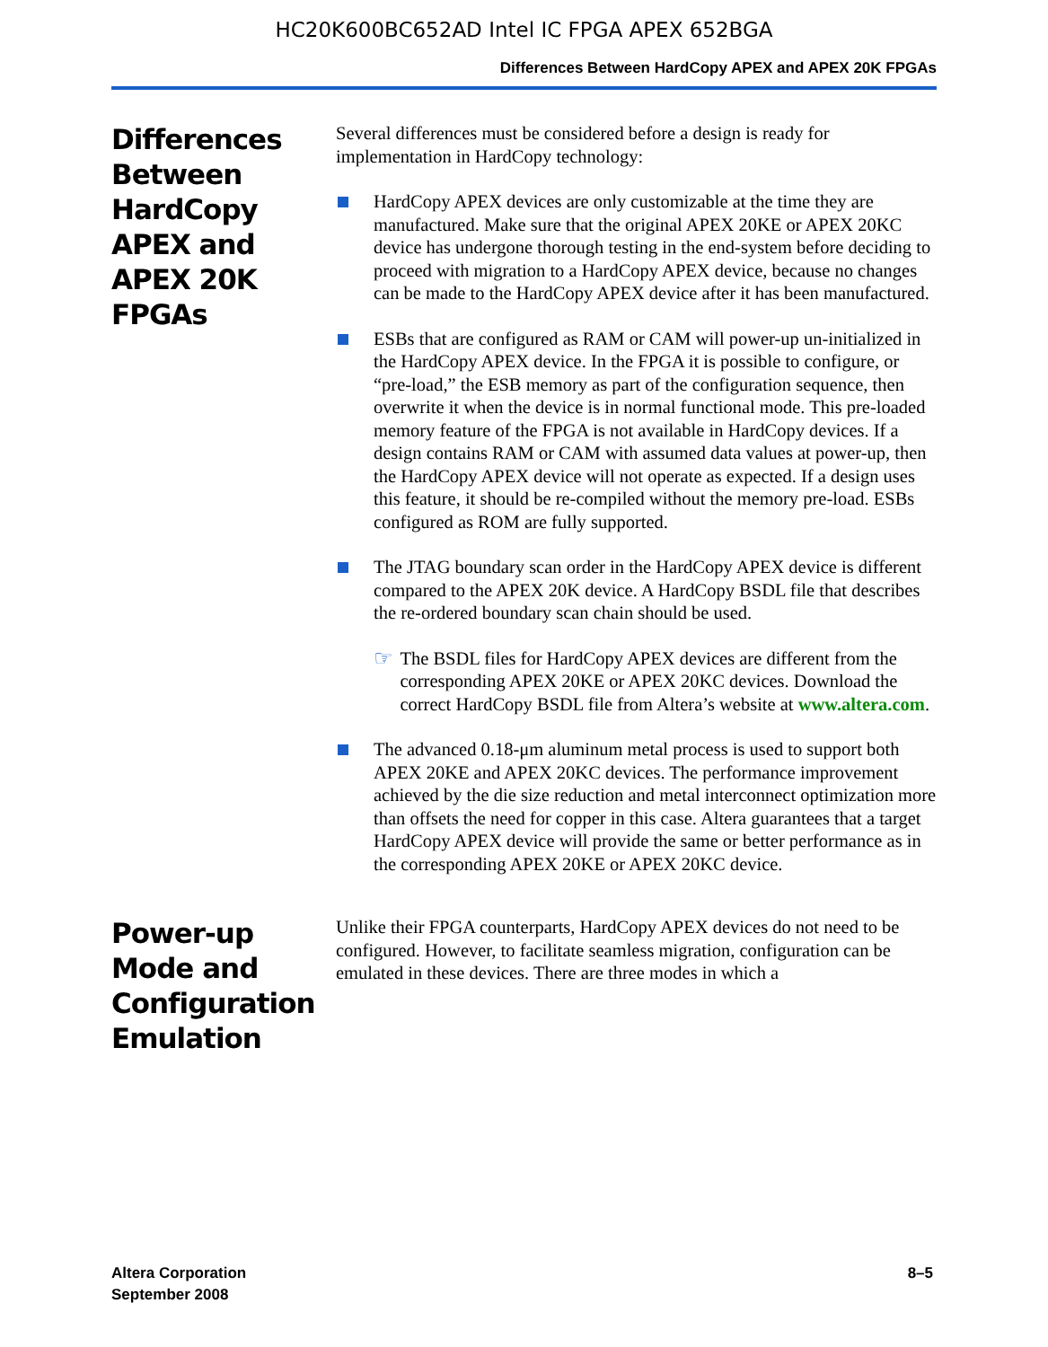HC20K600BC652AD Intel IC FPGA APEX 652BGA
Differences Between HardCopy APEX and APEX 20K FPGAs
Differences Between HardCopy APEX and APEX 20K FPGAs
Several differences must be considered before a design is ready for implementation in HardCopy technology:
HardCopy APEX devices are only customizable at the time they are manufactured. Make sure that the original APEX 20KE or APEX 20KC device has undergone thorough testing in the end-system before deciding to proceed with migration to a HardCopy APEX device, because no changes can be made to the HardCopy APEX device after it has been manufactured.
ESBs that are configured as RAM or CAM will power-up un-initialized in the HardCopy APEX device. In the FPGA it is possible to configure, or “pre-load,” the ESB memory as part of the configuration sequence, then overwrite it when the device is in normal functional mode. This pre-loaded memory feature of the FPGA is not available in HardCopy devices. If a design contains RAM or CAM with assumed data values at power-up, then the HardCopy APEX device will not operate as expected. If a design uses this feature, it should be re-compiled without the memory pre-load. ESBs configured as ROM are fully supported.
The JTAG boundary scan order in the HardCopy APEX device is different compared to the APEX 20K device. A HardCopy BSDL file that describes the re-ordered boundary scan chain should be used.
☞
The BSDL files for HardCopy APEX devices are different from the corresponding APEX 20KE or APEX 20KC devices. Download the correct HardCopy BSDL file from Altera’s website at www.altera.com.
The advanced 0.18-μm aluminum metal process is used to support both APEX 20KE and APEX 20KC devices. The performance improvement achieved by the die size reduction and metal interconnect optimization more than offsets the need for copper in this case. Altera guarantees that a target HardCopy APEX device will provide the same or better performance as in the corresponding APEX 20KE or APEX 20KC device.
Power-up Mode and Configuration Emulation
Unlike their FPGA counterparts, HardCopy APEX devices do not need to be configured. However, to facilitate seamless migration, configuration can be emulated in these devices. There are three modes in which a
Altera Corporation
September 2008
8–5